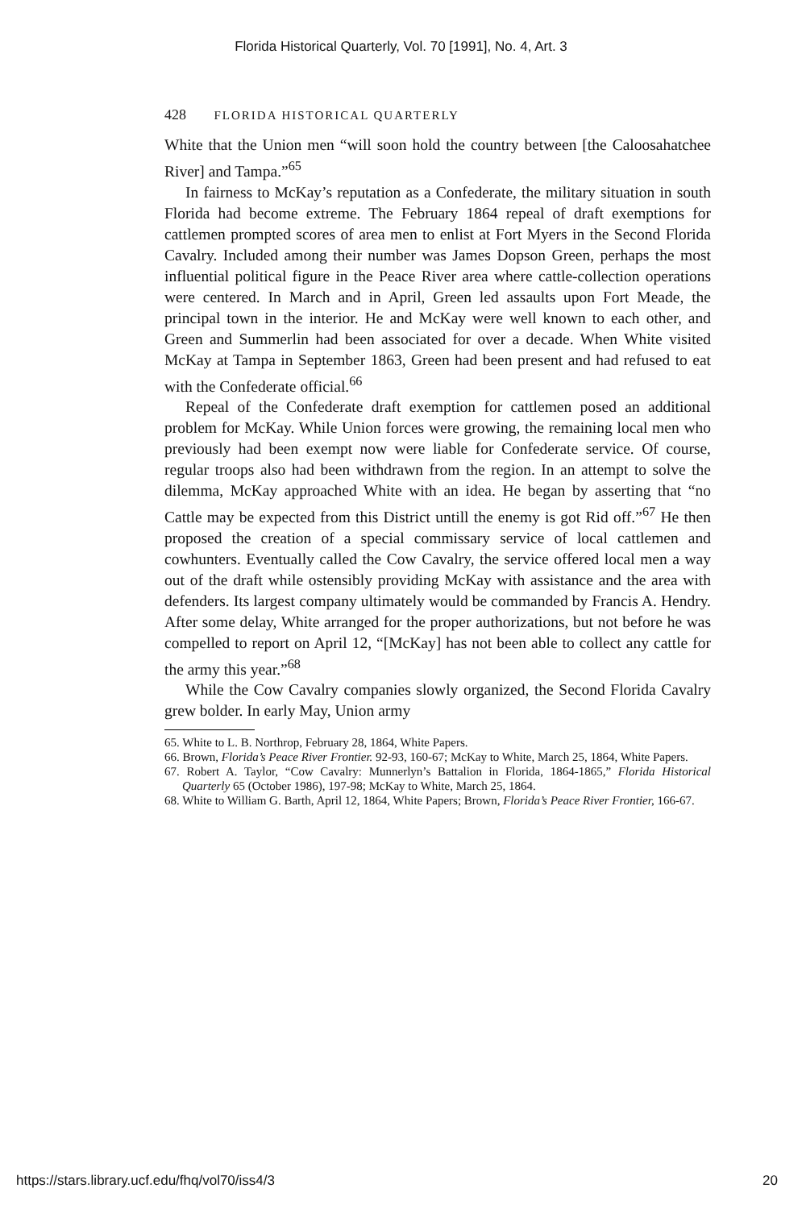Florida Historical Quarterly, Vol. 70 [1991], No. 4, Art. 3
428 FLORIDA HISTORICAL QUARTERLY
White that the Union men “will soon hold the country between [the Caloosahatchee River] and Tampa.”<sup>65</sup>
In fairness to McKay’s reputation as a Confederate, the military situation in south Florida had become extreme. The February 1864 repeal of draft exemptions for cattlemen prompted scores of area men to enlist at Fort Myers in the Second Florida Cavalry. Included among their number was James Dopson Green, perhaps the most influential political figure in the Peace River area where cattle-collection operations were centered. In March and in April, Green led assaults upon Fort Meade, the principal town in the interior. He and McKay were well known to each other, and Green and Summerlin had been associated for over a decade. When White visited McKay at Tampa in September 1863, Green had been present and had refused to eat with the Confederate official.<sup>66</sup>
Repeal of the Confederate draft exemption for cattlemen posed an additional problem for McKay. While Union forces were growing, the remaining local men who previously had been exempt now were liable for Confederate service. Of course, regular troops also had been withdrawn from the region. In an attempt to solve the dilemma, McKay approached White with an idea. He began by asserting that “no Cattle may be expected from this District untill the enemy is got Rid off.”<sup>67</sup> He then proposed the creation of a special commissary service of local cattlemen and cowhunters. Eventually called the Cow Cavalry, the service offered local men a way out of the draft while ostensibly providing McKay with assistance and the area with defenders. Its largest company ultimately would be commanded by Francis A. Hendry. After some delay, White arranged for the proper authorizations, but not before he was compelled to report on April 12, “[McKay] has not been able to collect any cattle for the army this year.”<sup>68</sup>
While the Cow Cavalry companies slowly organized, the Second Florida Cavalry grew bolder. In early May, Union army
65. White to L. B. Northrop, February 28, 1864, White Papers.
66. Brown, Florida’s Peace River Frontier. 92-93, 160-67; McKay to White, March 25, 1864, White Papers.
67. Robert A. Taylor, “Cow Cavalry: Munnerlyn’s Battalion in Florida, 1864-1865,” Florida Historical Quarterly 65 (October 1986), 197-98; McKay to White, March 25, 1864.
68. White to William G. Barth, April 12, 1864, White Papers; Brown, Florida’s Peace River Frontier, 166-67.
https://stars.library.ucf.edu/fhq/vol70/iss4/3 20